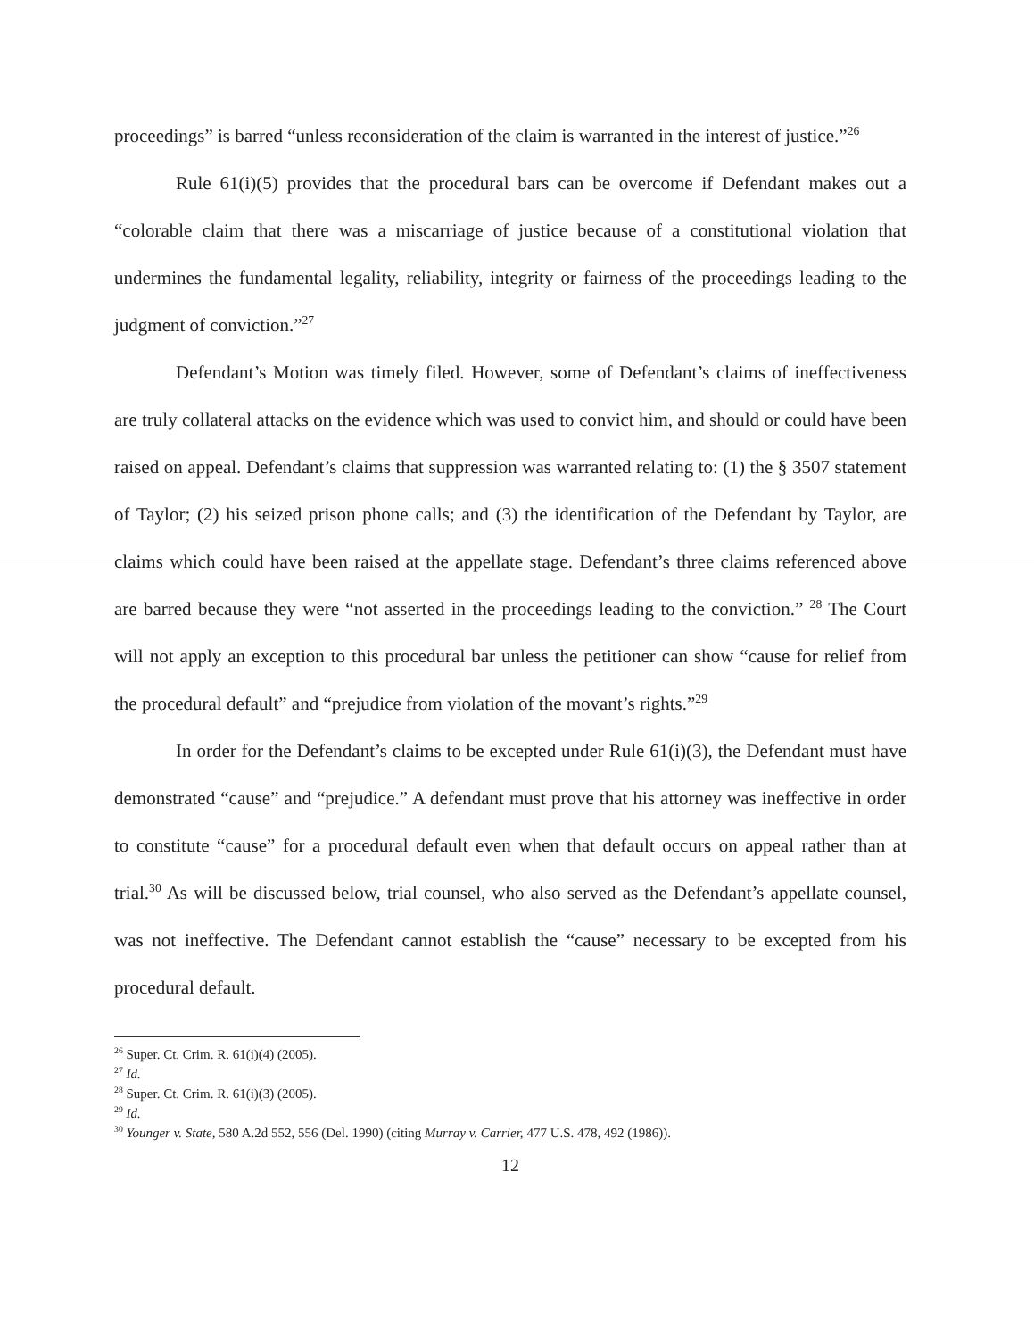proceedings” is barred “unless reconsideration of the claim is warranted in the interest of justice.”<sup>26</sup>
Rule 61(i)(5) provides that the procedural bars can be overcome if Defendant makes out a “colorable claim that there was a miscarriage of justice because of a constitutional violation that undermines the fundamental legality, reliability, integrity or fairness of the proceedings leading to the judgment of conviction.”<sup>27</sup>
Defendant’s Motion was timely filed. However, some of Defendant’s claims of ineffectiveness are truly collateral attacks on the evidence which was used to convict him, and should or could have been raised on appeal. Defendant’s claims that suppression was warranted relating to: (1) the § 3507 statement of Taylor; (2) his seized prison phone calls; and (3) the identification of the Defendant by Taylor, are claims which could have been raised at the appellate stage. Defendant’s three claims referenced above are barred because they were “not asserted in the proceedings leading to the conviction.” <sup>28</sup> The Court will not apply an exception to this procedural bar unless the petitioner can show “cause for relief from the procedural default” and “prejudice from violation of the movant’s rights.”<sup>29</sup>
In order for the Defendant’s claims to be excepted under Rule 61(i)(3), the Defendant must have demonstrated “cause” and “prejudice.” A defendant must prove that his attorney was ineffective in order to constitute “cause” for a procedural default even when that default occurs on appeal rather than at trial.<sup>30</sup> As will be discussed below, trial counsel, who also served as the Defendant’s appellate counsel, was not ineffective. The Defendant cannot establish the “cause” necessary to be excepted from his procedural default.
<sup>26</sup> Super. Ct. Crim. R. 61(i)(4) (2005).
<sup>27</sup> Id.
<sup>28</sup> Super. Ct. Crim. R. 61(i)(3) (2005).
<sup>29</sup> Id.
<sup>30</sup> Younger v. State, 580 A.2d 552, 556 (Del. 1990) (citing Murray v. Carrier, 477 U.S. 478, 492 (1986)).
12